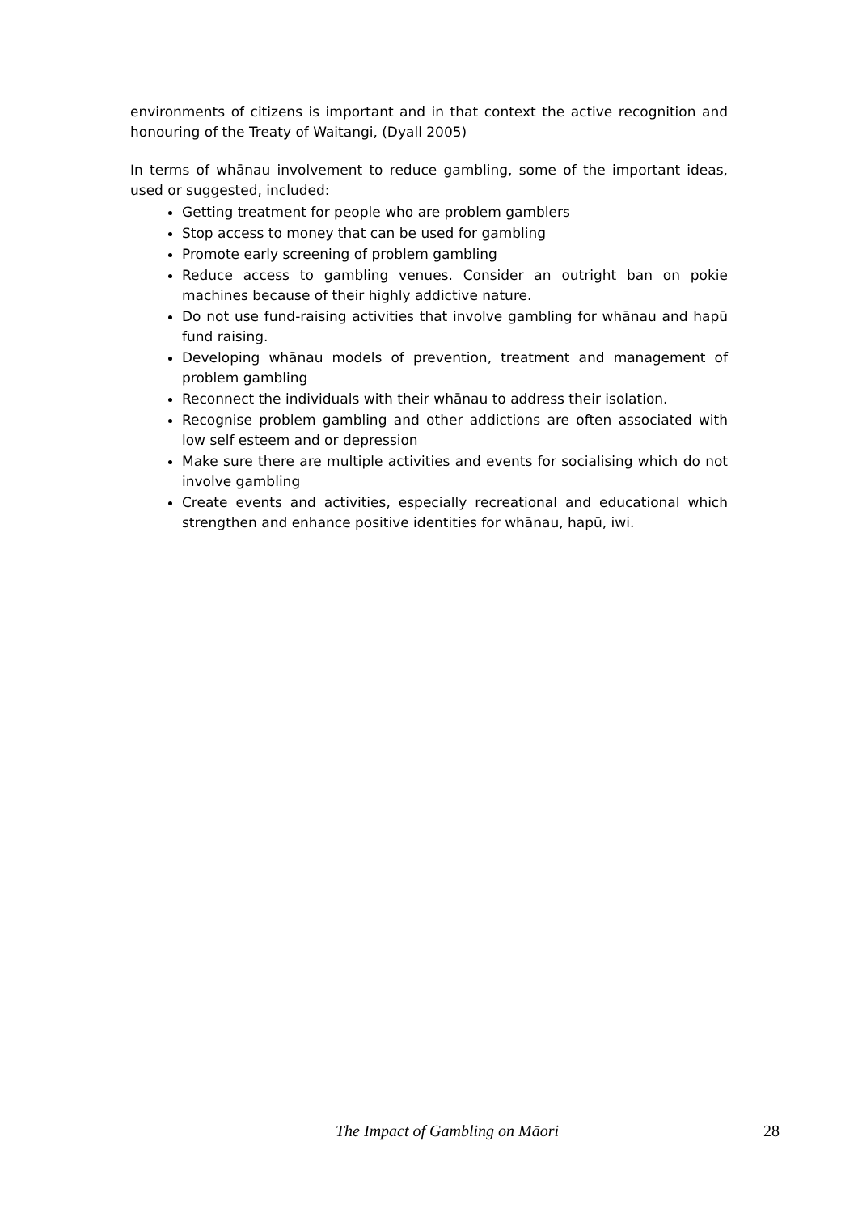environments of citizens is important and in that context the active recognition and honouring of the Treaty of Waitangi, (Dyall 2005)
In terms of whānau involvement to reduce gambling, some of the important ideas, used or suggested, included:
Getting treatment for people who are problem gamblers
Stop access to money that can be used for gambling
Promote early screening of problem gambling
Reduce access to gambling venues. Consider an outright ban on pokie machines because of their highly addictive nature.
Do not use fund-raising activities that involve gambling for whānau and hapū fund raising.
Developing whānau models of prevention, treatment and management of problem gambling
Reconnect the individuals with their whānau to address their isolation.
Recognise problem gambling and other addictions are often associated with low self esteem and or depression
Make sure there are multiple activities and events for socialising which do not involve gambling
Create events and activities, especially recreational and educational which strengthen and enhance positive identities for whānau, hapū, iwi.
The Impact of Gambling on Māori 28